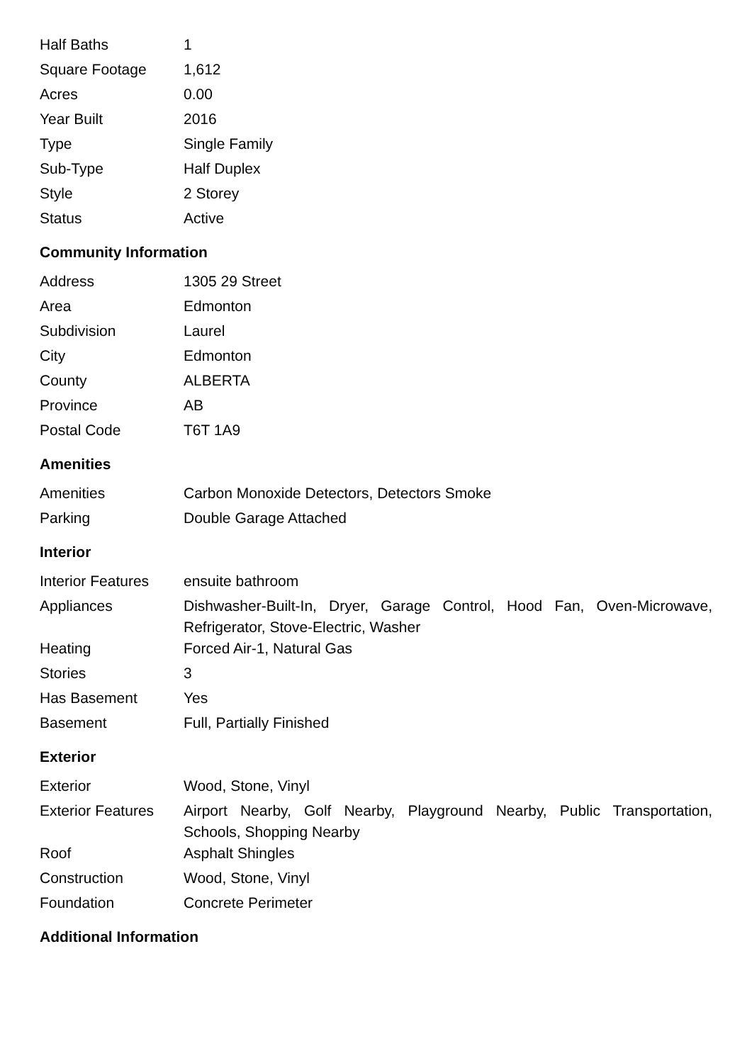| Half Baths | 1 |
| Square Footage | 1,612 |
| Acres | 0.00 |
| Year Built | 2016 |
| Type | Single Family |
| Sub-Type | Half Duplex |
| Style | 2 Storey |
| Status | Active |
Community Information
| Address | 1305 29 Street |
| Area | Edmonton |
| Subdivision | Laurel |
| City | Edmonton |
| County | ALBERTA |
| Province | AB |
| Postal Code | T6T 1A9 |
Amenities
| Amenities | Carbon Monoxide Detectors, Detectors Smoke |
| Parking | Double Garage Attached |
Interior
| Interior Features | ensuite bathroom |
| Appliances | Dishwasher-Built-In, Dryer, Garage Control, Hood Fan, Oven-Microwave, Refrigerator, Stove-Electric, Washer |
| Heating | Forced Air-1, Natural Gas |
| Stories | 3 |
| Has Basement | Yes |
| Basement | Full, Partially Finished |
Exterior
| Exterior | Wood, Stone, Vinyl |
| Exterior Features | Airport Nearby, Golf Nearby, Playground Nearby, Public Transportation, Schools, Shopping Nearby |
| Roof | Asphalt Shingles |
| Construction | Wood, Stone, Vinyl |
| Foundation | Concrete Perimeter |
Additional Information